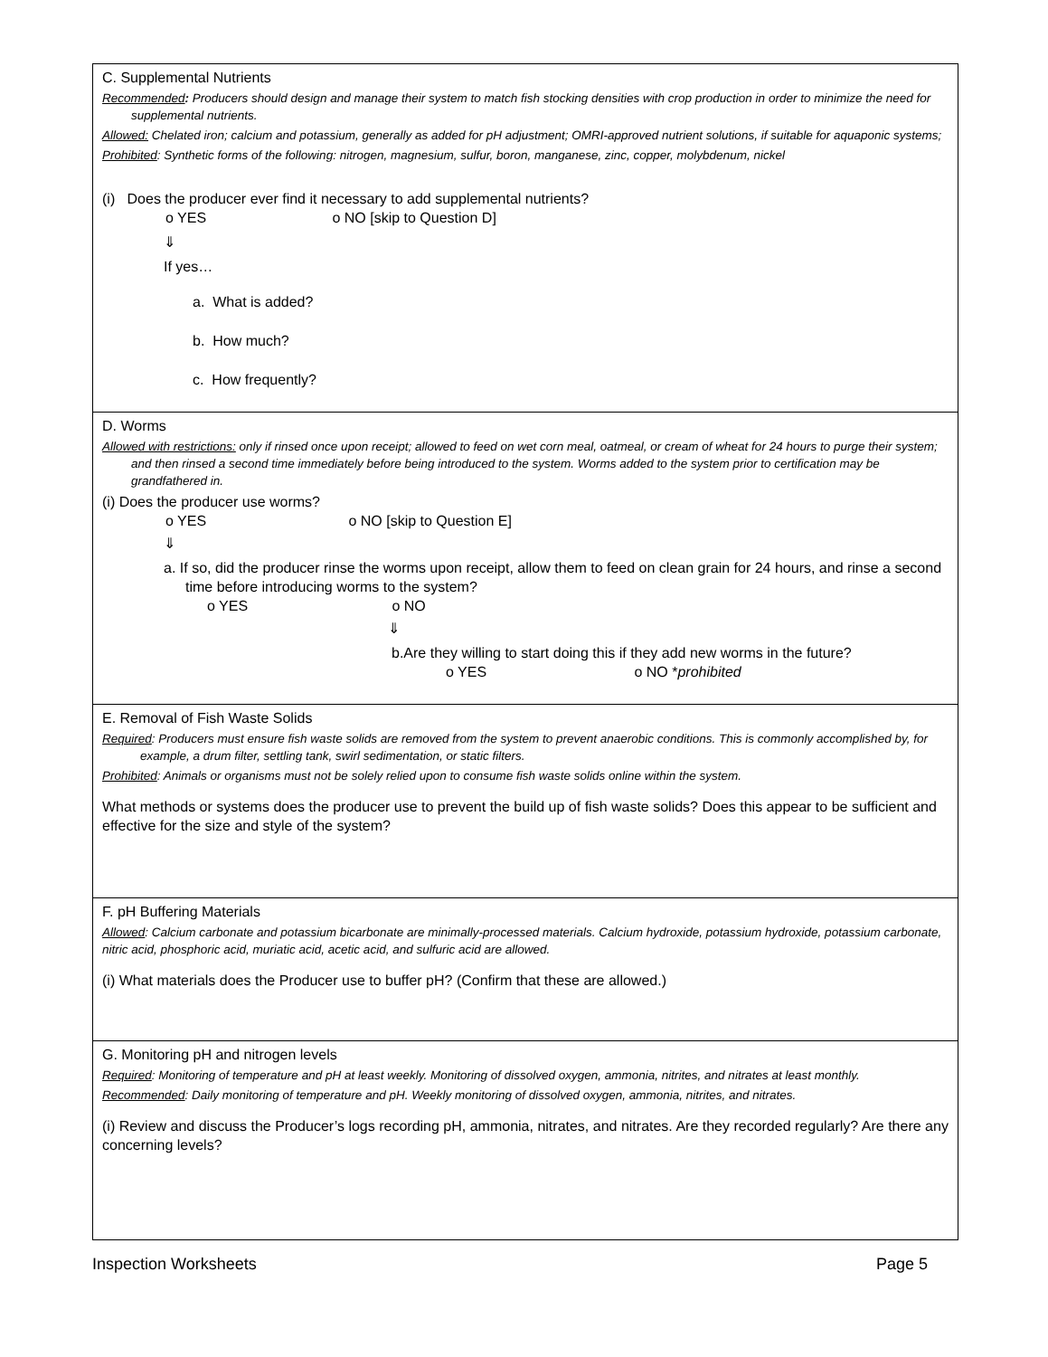C. Supplemental Nutrients
Recommended: Producers should design and manage their system to match fish stocking densities with crop production in order to minimize the need for supplemental nutrients.
Allowed: Chelated iron; calcium and potassium, generally as added for pH adjustment; OMRI-approved nutrient solutions, if suitable for aquaponic systems;
Prohibited: Synthetic forms of the following: nitrogen, magnesium, sulfur, boron, manganese, zinc, copper, molybdenum, nickel
(i) Does the producer ever find it necessary to add supplemental nutrients?
o YES o NO [skip to Question D]
⇓
If yes…
a. What is added?
b. How much?
c. How frequently?
D. Worms
Allowed with restrictions: only if rinsed once upon receipt; allowed to feed on wet corn meal, oatmeal, or cream of wheat for 24 hours to purge their system; and then rinsed a second time immediately before being introduced to the system. Worms added to the system prior to certification may be grandfathered in.
(i) Does the producer use worms?
o YES o NO [skip to Question E]
⇓
a. If so, did the producer rinse the worms upon receipt, allow them to feed on clean grain for 24 hours, and rinse a second time before introducing worms to the system?
o YES o NO
⇓
b.Are they willing to start doing this if they add new worms in the future?
o YES o NO *prohibited
E. Removal of Fish Waste Solids
Required: Producers must ensure fish waste solids are removed from the system to prevent anaerobic conditions. This is commonly accomplished by, for example, a drum filter, settling tank, swirl sedimentation, or static filters.
Prohibited: Animals or organisms must not be solely relied upon to consume fish waste solids online within the system.
What methods or systems does the producer use to prevent the build up of fish waste solids? Does this appear to be sufficient and effective for the size and style of the system?
F. pH Buffering Materials
Allowed: Calcium carbonate and potassium bicarbonate are minimally-processed materials. Calcium hydroxide, potassium hydroxide, potassium carbonate, nitric acid, phosphoric acid, muriatic acid, acetic acid, and sulfuric acid are allowed.
(i) What materials does the Producer use to buffer pH? (Confirm that these are allowed.)
G. Monitoring pH and nitrogen levels
Required: Monitoring of temperature and pH at least weekly. Monitoring of dissolved oxygen, ammonia, nitrites, and nitrates at least monthly.
Recommended: Daily monitoring of temperature and pH. Weekly monitoring of dissolved oxygen, ammonia, nitrites, and nitrates.
(i) Review and discuss the Producer’s logs recording pH, ammonia, nitrates, and nitrates. Are they recorded regularly? Are there any concerning levels?
Inspection Worksheets Page 5